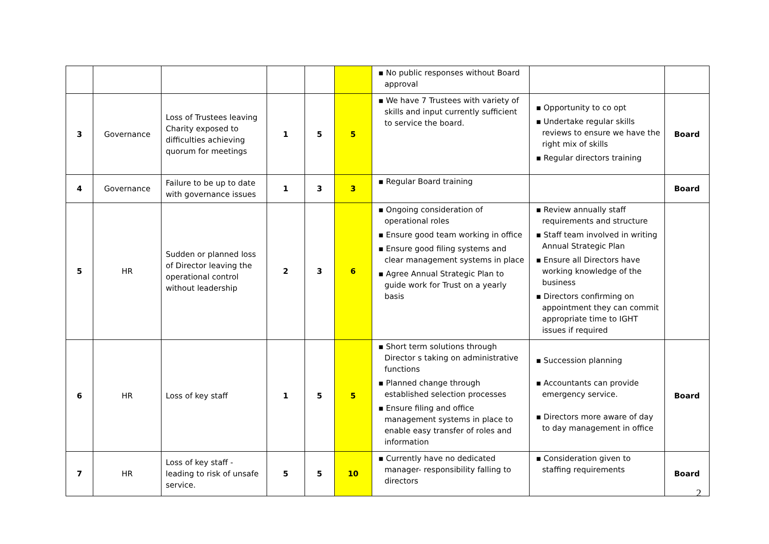| | | | | | | ▪ No public responses without Board approval | | |
| 3 | Governance | Loss of Trustees leaving Charity exposed to difficulties achieving quorum for meetings | 1 | 5 | 5 | ▪ We have 7 Trustees with variety of skills and input currently sufficient to service the board. | ▪ Opportunity to co opt ▪ Undertake regular skills reviews to ensure we have the right mix of skills ▪ Regular directors training | Board |
| 4 | Governance | Failure to be up to date with governance issues | 1 | 3 | 3 | ▪ Regular Board training | | Board |
| 5 | HR | Sudden or planned loss of Director leaving the operational control without leadership | 2 | 3 | 6 | ▪ Ongoing consideration of operational roles ▪ Ensure good team working in office ▪ Ensure good filing systems and clear management systems in place ▪ Agree Annual Strategic Plan to guide work for Trust on a yearly basis | ▪ Review annually staff requirements and structure ▪ Staff team involved in writing Annual Strategic Plan ▪ Ensure all Directors have working knowledge of the business ▪ Directors confirming on appointment they can commit appropriate time to IGHT issues if required | |
| 6 | HR | Loss of key staff | 1 | 5 | 5 | ▪ Short term solutions through Director s taking on administrative functions ▪ Planned change through established selection processes ▪ Ensure filing and office management systems in place to enable easy transfer of roles and information | ▪ Succession planning ▪ Accountants can provide emergency service. ▪ Directors more aware of day to day management in office | Board |
| 7 | HR | Loss of key staff - leading to risk of unsafe service. | 5 | 5 | 10 | ▪ Currently have no dedicated manager- responsibility falling to directors | ▪ Consideration given to staffing requirements | Board |
2